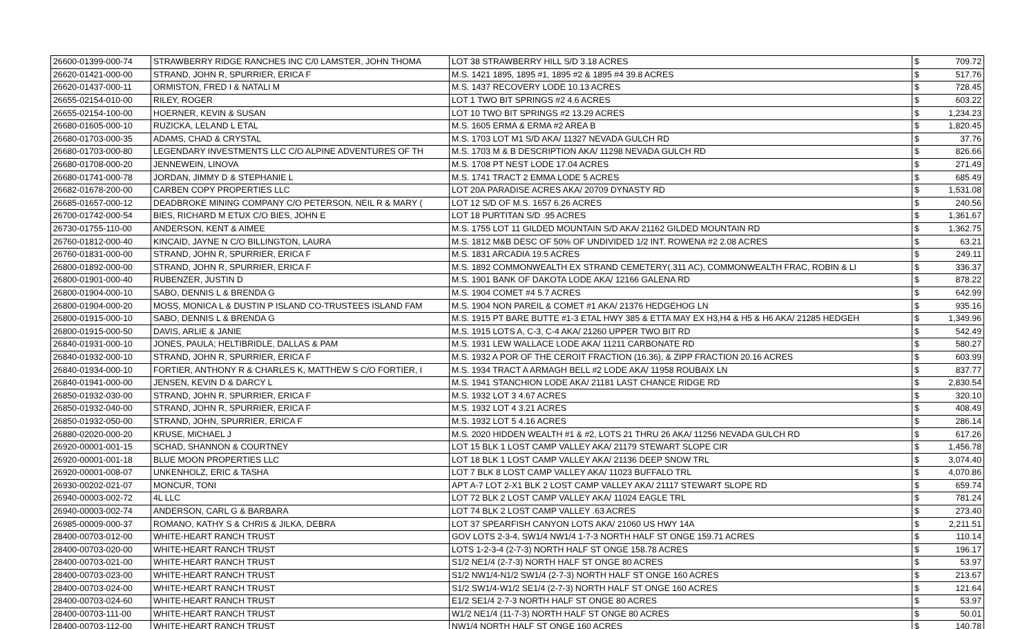| 26600-01399-000-74 | STRAWBERRY RIDGE RANCHES INC C/0 LAMSTER, JOHN THOMA | LOT 38 STRAWBERRY HILL S/D 3.18 ACRES | $ | 709.72 |
| 26620-01421-000-00 | STRAND, JOHN R, SPURRIER, ERICA F | M.S. 1421 1895, 1895 #1, 1895 #2 & 1895 #4 39.8 ACRES | $ | 517.76 |
| 26620-01437-000-11 | ORMISTON, FRED I & NATALI M | M.S. 1437 RECOVERY LODE 10.13 ACRES | $ | 728.45 |
| 26655-02154-010-00 | RILEY, ROGER | LOT 1 TWO BIT SPRINGS #2 4.6 ACRES | $ | 603.22 |
| 26655-02154-100-00 | HOERNER, KEVIN & SUSAN | LOT 10 TWO BIT SPRINGS #2 13.29 ACRES | $ | 1,234.23 |
| 26680-01605-000-10 | RUZICKA, LELAND L ETAL | M.S. 1605 ERMA & ERMA #2 AREA B | $ | 1,820.45 |
| 26680-01703-000-35 | ADAMS, CHAD & CRYSTAL | M.S. 1703 LOT M1 S/D AKA/ 11327 NEVADA GULCH RD | $ | 37.76 |
| 26680-01703-000-80 | LEGENDARY INVESTMENTS LLC C/O ALPINE ADVENTURES OF TH | M.S. 1703 M & B DESCRIPTION AKA/ 11298 NEVADA GULCH RD | $ | 826.66 |
| 26680-01708-000-20 | JENNEWEIN, LINOVA | M.S. 1708 PT NEST LODE 17.04 ACRES | $ | 271.49 |
| 26680-01741-000-78 | JORDAN, JIMMY D & STEPHANIE L | M.S. 1741 TRACT 2 EMMA LODE 5 ACRES | $ | 685.49 |
| 26682-01678-200-00 | CARBEN COPY PROPERTIES LLC | LOT 20A PARADISE ACRES AKA/ 20709 DYNASTY RD | $ | 1,531.08 |
| 26685-01657-000-12 | DEADBROKE MINING COMPANY C/O PETERSON, NEIL R & MARY ( | LOT 12 S/D OF M.S. 1657 6.26 ACRES | $ | 240.56 |
| 26700-01742-000-54 | BIES, RICHARD M ETUX C/O BIES, JOHN E | LOT 18 PURTITAN S/D .95 ACRES | $ | 1,361.67 |
| 26730-01755-110-00 | ANDERSON, KENT & AIMEE | M.S. 1755 LOT 11 GILDED MOUNTAIN S/D AKA/ 21162 GILDED MOUNTAIN RD | $ | 1,362.75 |
| 26760-01812-000-40 | KINCAID, JAYNE N C/O BILLINGTON, LAURA | M.S. 1812 M&B DESC OF 50% OF UNDIVIDED 1/2 INT. ROWENA #2 2.08 ACRES | $ | 63.21 |
| 26760-01831-000-00 | STRAND, JOHN R, SPURRIER, ERICA F | M.S. 1831 ARCADIA 19.5 ACRES | $ | 249.11 |
| 26800-01892-000-00 | STRAND, JOHN R, SPURRIER, ERICA F | M.S. 1892 COMMONWEALTH EX STRAND CEMETERY(.311 AC), COMMONWEALTH FRAC, ROBIN & LI | $ | 336.37 |
| 26800-01901-000-40 | RUBENZER, JUSTIN D | M.S. 1901 BANK OF DAKOTA LODE AKA/ 12166 GALENA RD | $ | 878.22 |
| 26800-01904-000-10 | SABO, DENNIS L & BRENDA G | M.S. 1904 COMET #4 5.7 ACRES | $ | 642.99 |
| 26800-01904-000-20 | MOSS, MONICA L & DUSTIN P ISLAND CO-TRUSTEES ISLAND FAM | M.S. 1904 NON PAREIL & COMET #1 AKA/ 21376 HEDGEHOG LN | $ | 935.16 |
| 26800-01915-000-10 | SABO, DENNIS L & BRENDA G | M.S. 1915 PT BARE BUTTE #1-3 ETAL HWY 385 & ETTA MAY EX H3,H4 & H5 & H6 AKA/ 21285 HEDGEH | $ | 1,349.96 |
| 26800-01915-000-50 | DAVIS, ARLIE & JANIE | M.S. 1915 LOTS A, C-3, C-4 AKA/ 21260 UPPER TWO BIT RD | $ | 542.49 |
| 26840-01931-000-10 | JONES, PAULA; HELTIBRIDLE, DALLAS & PAM | M.S. 1931 LEW WALLACE LODE AKA/ 11211 CARBONATE RD | $ | 580.27 |
| 26840-01932-000-10 | STRAND, JOHN R, SPURRIER, ERICA F | M.S. 1932 A POR OF THE CEROIT FRACTION (16.36), & ZIPP FRACTION 20.16 ACRES | $ | 603.99 |
| 26840-01934-000-10 | FORTIER, ANTHONY R & CHARLES K, MATTHEW S C/O FORTIER, I | M.S. 1934 TRACT A ARMAGH BELL #2 LODE AKA/ 11958 ROUBAIX LN | $ | 837.77 |
| 26840-01941-000-00 | JENSEN, KEVIN D & DARCY L | M.S. 1941 STANCHION LODE AKA/ 21181 LAST CHANCE RIDGE RD | $ | 2,830.54 |
| 26850-01932-030-00 | STRAND, JOHN R, SPURRIER, ERICA F | M.S. 1932 LOT 3 4.67 ACRES | $ | 320.10 |
| 26850-01932-040-00 | STRAND, JOHN R, SPURRIER, ERICA F | M.S. 1932 LOT 4 3.21 ACRES | $ | 408.49 |
| 26850-01932-050-00 | STRAND, JOHN, SPURRIER, ERICA F | M.S. 1932 LOT 5 4.16 ACRES | $ | 286.14 |
| 26880-02020-000-20 | KRUSE, MICHAEL J | M.S. 2020 HIDDEN WEALTH #1 & #2, LOTS 21 THRU 26 AKA/ 11256 NEVADA GULCH RD | $ | 617.26 |
| 26920-00001-001-15 | SCHAD, SHANNON & COURTNEY | LOT 15 BLK 1 LOST CAMP VALLEY AKA/ 21179 STEWART SLOPE CIR | $ | 1,456.78 |
| 26920-00001-001-18 | BLUE MOON PROPERTIES LLC | LOT 18 BLK 1 LOST CAMP VALLEY AKA/ 21136 DEEP SNOW TRL | $ | 3,074.40 |
| 26920-00001-008-07 | UNKENHOLZ, ERIC & TASHA | LOT 7 BLK 8 LOST CAMP VALLEY AKA/ 11023 BUFFALO TRL | $ | 4,070.86 |
| 26930-00202-021-07 | MONCUR, TONI | APT A-7 LOT 2-X1 BLK 2 LOST CAMP VALLEY AKA/ 21117 STEWART SLOPE RD | $ | 659.74 |
| 26940-00003-002-72 | 4L LLC | LOT 72 BLK 2 LOST CAMP VALLEY AKA/ 11024 EAGLE TRL | $ | 781.24 |
| 26940-00003-002-74 | ANDERSON, CARL G & BARBARA | LOT 74 BLK 2 LOST CAMP VALLEY .63 ACRES | $ | 273.40 |
| 26985-00009-000-37 | ROMANO, KATHY S & CHRIS & JILKA, DEBRA | LOT 37 SPEARFISH CANYON LOTS AKA/ 21060 US HWY 14A | $ | 2,211.51 |
| 28400-00703-012-00 | WHITE-HEART RANCH TRUST | GOV LOTS 2-3-4, SW1/4 NW1/4 1-7-3 NORTH HALF ST ONGE 159.71 ACRES | $ | 110.14 |
| 28400-00703-020-00 | WHITE-HEART RANCH TRUST | LOTS 1-2-3-4 (2-7-3) NORTH HALF ST ONGE 158.78 ACRES | $ | 196.17 |
| 28400-00703-021-00 | WHITE-HEART RANCH TRUST | S1/2 NE1/4 (2-7-3) NORTH HALF ST ONGE 80 ACRES | $ | 53.97 |
| 28400-00703-023-00 | WHITE-HEART RANCH TRUST | S1/2 NW1/4-N1/2 SW1/4 (2-7-3) NORTH HALF ST ONGE 160 ACRES | $ | 213.67 |
| 28400-00703-024-00 | WHITE-HEART RANCH TRUST | S1/2 SW1/4-W1/2 SE1/4 (2-7-3) NORTH HALF ST ONGE 160 ACRES | $ | 121.64 |
| 28400-00703-024-60 | WHITE-HEART RANCH TRUST | E1/2 SE1/4 2-7-3 NORTH HALF ST ONGE 80 ACRES | $ | 53.97 |
| 28400-00703-111-00 | WHITE-HEART RANCH TRUST | W1/2 NE1/4 (11-7-3) NORTH HALF ST ONGE 80 ACRES | $ | 50.01 |
| 28400-00703-112-00 | WHITE-HEART RANCH TRUST | NW1/4 NORTH HALF ST ONGE 160 ACRES | $ | 140.78 |